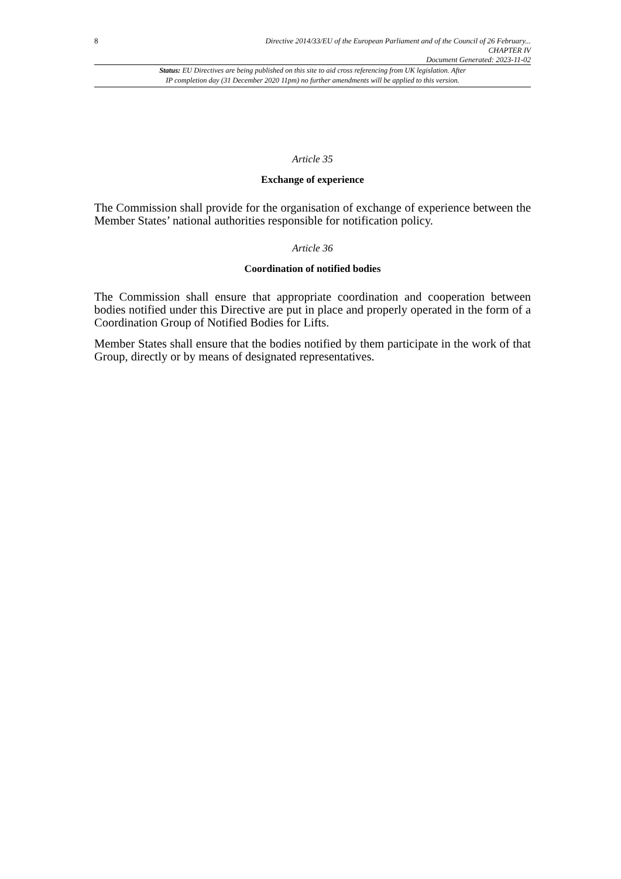8 Directive 2014/33/EU of the European Parliament and of the Council of 26 February...
CHAPTER IV
Document Generated: 2023-11-02
Status: EU Directives are being published on this site to aid cross referencing from UK legislation. After
IP completion day (31 December 2020 11pm) no further amendments will be applied to this version.
Article 35
Exchange of experience
The Commission shall provide for the organisation of exchange of experience between the Member States’ national authorities responsible for notification policy.
Article 36
Coordination of notified bodies
The Commission shall ensure that appropriate coordination and cooperation between bodies notified under this Directive are put in place and properly operated in the form of a Coordination Group of Notified Bodies for Lifts.
Member States shall ensure that the bodies notified by them participate in the work of that Group, directly or by means of designated representatives.